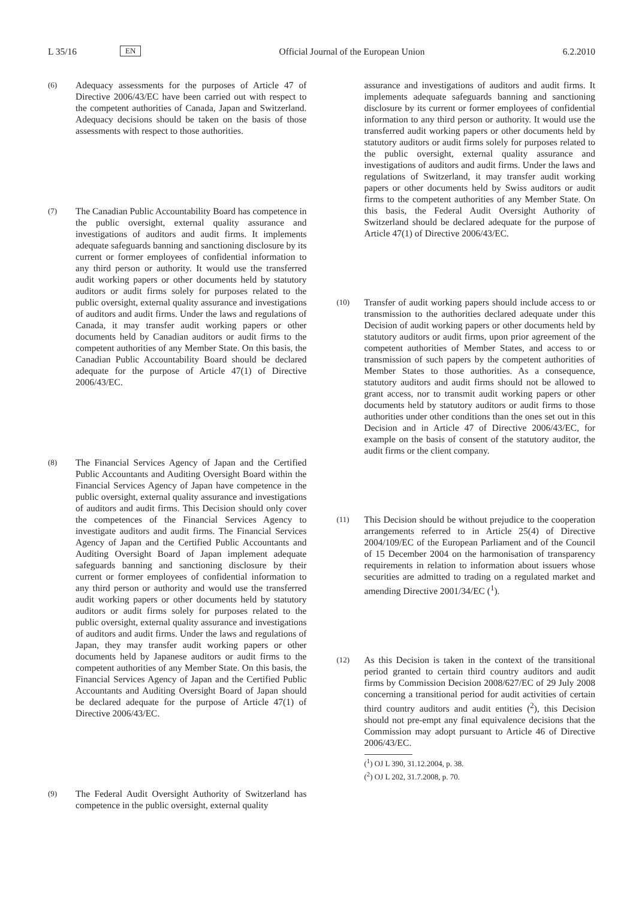L 35/16 EN Official Journal of the European Union 6.2.2010
(6) Adequacy assessments for the purposes of Article 47 of Directive 2006/43/EC have been carried out with respect to the competent authorities of Canada, Japan and Switzerland. Adequacy decisions should be taken on the basis of those assessments with respect to those authorities.
(7) The Canadian Public Accountability Board has competence in the public oversight, external quality assurance and investigations of auditors and audit firms. It implements adequate safeguards banning and sanctioning disclosure by its current or former employees of confidential information to any third person or authority. It would use the transferred audit working papers or other documents held by statutory auditors or audit firms solely for purposes related to the public oversight, external quality assurance and investigations of auditors and audit firms. Under the laws and regulations of Canada, it may transfer audit working papers or other documents held by Canadian auditors or audit firms to the competent authorities of any Member State. On this basis, the Canadian Public Accountability Board should be declared adequate for the purpose of Article 47(1) of Directive 2006/43/EC.
(8) The Financial Services Agency of Japan and the Certified Public Accountants and Auditing Oversight Board within the Financial Services Agency of Japan have competence in the public oversight, external quality assurance and investigations of auditors and audit firms. This Decision should only cover the competences of the Financial Services Agency to investigate auditors and audit firms. The Financial Services Agency of Japan and the Certified Public Accountants and Auditing Oversight Board of Japan implement adequate safeguards banning and sanctioning disclosure by their current or former employees of confidential information to any third person or authority and would use the transferred audit working papers or other documents held by statutory auditors or audit firms solely for purposes related to the public oversight, external quality assurance and investigations of auditors and audit firms. Under the laws and regulations of Japan, they may transfer audit working papers or other documents held by Japanese auditors or audit firms to the competent authorities of any Member State. On this basis, the Financial Services Agency of Japan and the Certified Public Accountants and Auditing Oversight Board of Japan should be declared adequate for the purpose of Article 47(1) of Directive 2006/43/EC.
(9) The Federal Audit Oversight Authority of Switzerland has competence in the public oversight, external quality
assurance and investigations of auditors and audit firms. It implements adequate safeguards banning and sanctioning disclosure by its current or former employees of confidential information to any third person or authority. It would use the transferred audit working papers or other documents held by statutory auditors or audit firms solely for purposes related to the public oversight, external quality assurance and investigations of auditors and audit firms. Under the laws and regulations of Switzerland, it may transfer audit working papers or other documents held by Swiss auditors or audit firms to the competent authorities of any Member State. On this basis, the Federal Audit Oversight Authority of Switzerland should be declared adequate for the purpose of Article 47(1) of Directive 2006/43/EC.
(10) Transfer of audit working papers should include access to or transmission to the authorities declared adequate under this Decision of audit working papers or other documents held by statutory auditors or audit firms, upon prior agreement of the competent authorities of Member States, and access to or transmission of such papers by the competent authorities of Member States to those authorities. As a consequence, statutory auditors and audit firms should not be allowed to grant access, nor to transmit audit working papers or other documents held by statutory auditors or audit firms to those authorities under other conditions than the ones set out in this Decision and in Article 47 of Directive 2006/43/EC, for example on the basis of consent of the statutory auditor, the audit firms or the client company.
(11) This Decision should be without prejudice to the cooperation arrangements referred to in Article 25(4) of Directive 2004/109/EC of the European Parliament and of the Council of 15 December 2004 on the harmonisation of transparency requirements in relation to information about issuers whose securities are admitted to trading on a regulated market and amending Directive 2001/34/EC (<sup>1</sup>).
(12) As this Decision is taken in the context of the transitional period granted to certain third country auditors and audit firms by Commission Decision 2008/627/EC of 29 July 2008 concerning a transitional period for audit activities of certain third country auditors and audit entities (<sup>2</sup>), this Decision should not pre-empt any final equivalence decisions that the Commission may adopt pursuant to Article 46 of Directive 2006/43/EC.
(<sup>1</sup>) OJ L 390, 31.12.2004, p. 38.
(<sup>2</sup>) OJ L 202, 31.7.2008, p. 70.